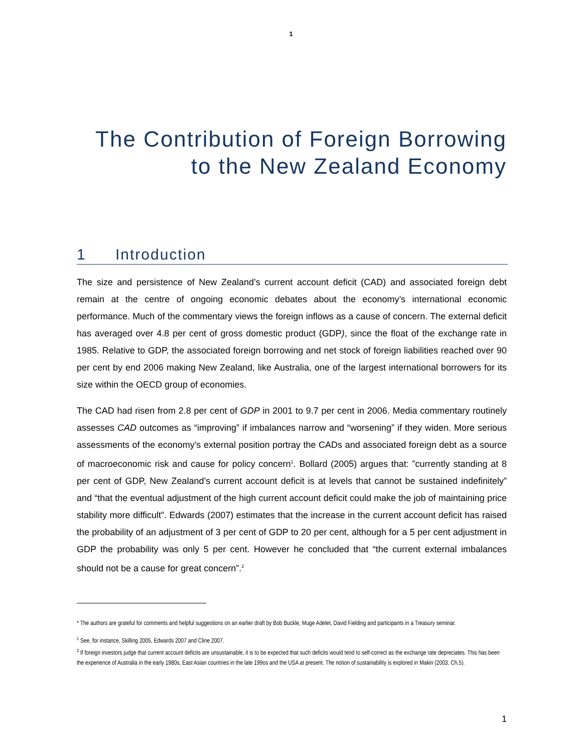1
The Contribution of Foreign Borrowing
to the New Zealand Economy
1 Introduction
The size and persistence of New Zealand’s current account deficit (CAD) and associated foreign debt remain at the centre of ongoing economic debates about the economy’s international economic performance. Much of the commentary views the foreign inflows as a cause of concern. The external deficit has averaged over 4.8 per cent of gross domestic product (GDP), since the float of the exchange rate in 1985. Relative to GDP, the associated foreign borrowing and net stock of foreign liabilities reached over 90 per cent by end 2006 making New Zealand, like Australia, one of the largest international borrowers for its size within the OECD group of economies.
The CAD had risen from 2.8 per cent of GDP in 2001 to 9.7 per cent in 2006. Media commentary routinely assesses CAD outcomes as “improving” if imbalances narrow and “worsening” if they widen. More serious assessments of the economy’s external position portray the CADs and associated foreign debt as a source of macroeconomic risk and cause for policy concern<sup>1</sup>. Bollard (2005) argues that: ”currently standing at 8 per cent of GDP, New Zealand’s current account deficit is at levels that cannot be sustained indefinitely” and “that the eventual adjustment of the high current account deficit could make the job of maintaining price stability more difficult”. Edwards (2007) estimates that the increase in the current account deficit has raised the probability of an adjustment of 3 per cent of GDP to 20 per cent, although for a 5 per cent adjustment in GDP the probability was only 5 per cent. However he concluded that “the current external imbalances should not be a cause for great concern”.<sup>2</sup>
* The authors are grateful for comments and helpful suggestions on an earlier draft by Bob Buckle, Muge Adelet, David Fielding and participants in a Treasury seminar.
<sup>1</sup> See, for instance, Skilling 2005, Edwards 2007 and Cline 2007.
<sup>2</sup> If foreign investors judge that current account deficits are unsustainable, it is to be expected that such deficits would tend to self-correct as the exchange rate depreciates. This has been the experience of Australia in the early 1980s, East Asian countries in the late 199os and the USA at present. The notion of sustainability is explored in Makin (2003, Ch.5).
1